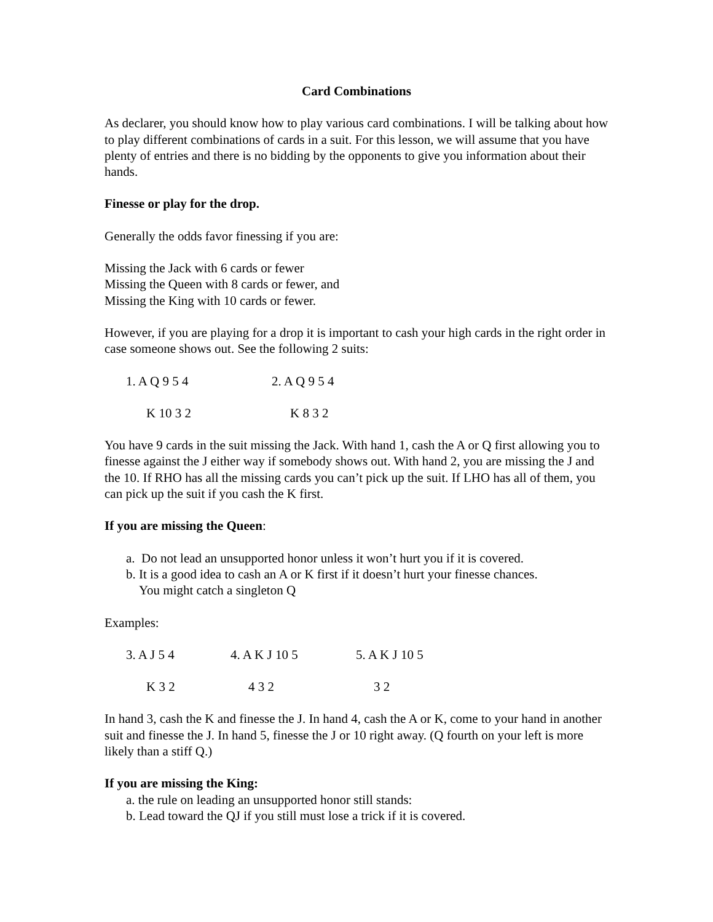Card Combinations
As declarer, you should know how to play various card combinations. I will be talking about how to play different combinations of cards in a suit. For this lesson, we will assume that you have plenty of entries and there is no bidding by the opponents to give you information about their hands.
Finesse or play for the drop.
Generally the odds favor finessing if you are:
Missing the Jack with 6 cards or fewer
Missing the Queen with 8 cards or fewer, and
Missing the King with 10 cards or fewer.
However, if you are playing for a drop it is important to cash your high cards in the right order in case someone shows out. See the following 2 suits:
1. A Q 9 5 4 2. A Q 9 5 4
K 10 3 2 K 8 3 2
You have 9 cards in the suit missing the Jack. With hand 1, cash the A or Q first allowing you to finesse against the J either way if somebody shows out. With hand 2, you are missing the J and the 10. If RHO has all the missing cards you can’t pick up the suit. If LHO has all of them, you can pick up the suit if you cash the K first.
If you are missing the Queen:
a. Do not lead an unsupported honor unless it won’t hurt you if it is covered.
b. It is a good idea to cash an A or K first if it doesn’t hurt your finesse chances.
You might catch a singleton Q
Examples:
3. A J 5 4 4. A K J 10 5 5. A K J 10 5
K 3 2 4 3 2 3 2
In hand 3, cash the K and finesse the J. In hand 4, cash the A or K, come to your hand in another suit and finesse the J. In hand 5, finesse the J or 10 right away. (Q fourth on your left is more likely than a stiff Q.)
If you are missing the King:
a. the rule on leading an unsupported honor still stands:
b. Lead toward the QJ if you still must lose a trick if it is covered.